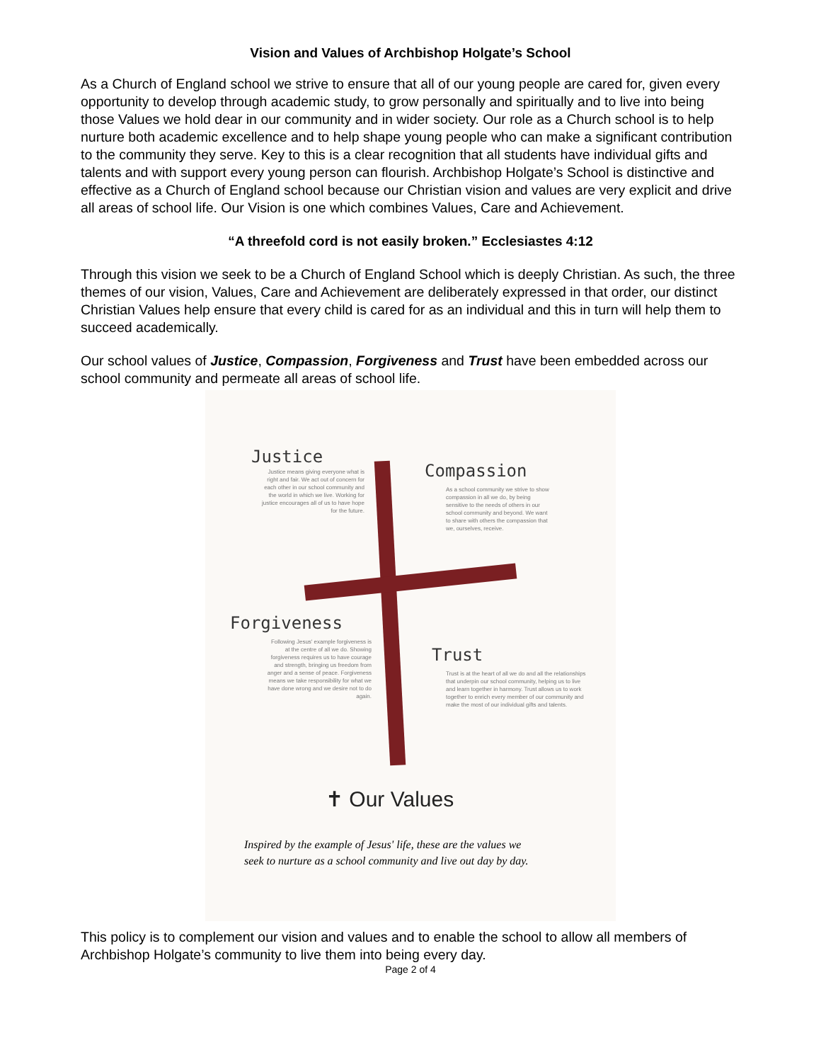Vision and Values of Archbishop Holgate’s School
As a Church of England school we strive to ensure that all of our young people are cared for, given every opportunity to develop through academic study, to grow personally and spiritually and to live into being those Values we hold dear in our community and in wider society. Our role as a Church school is to help nurture both academic excellence and to help shape young people who can make a significant contribution to the community they serve. Key to this is a clear recognition that all students have individual gifts and talents and with support every young person can flourish. Archbishop Holgate’s School is distinctive and effective as a Church of England school because our Christian vision and values are very explicit and drive all areas of school life. Our Vision is one which combines Values, Care and Achievement.
“A threefold cord is not easily broken.” Ecclesiastes 4:12
Through this vision we seek to be a Church of England School which is deeply Christian. As such, the three themes of our vision, Values, Care and Achievement are deliberately expressed in that order, our distinct Christian Values help ensure that every child is cared for as an individual and this in turn will help them to succeed academically.
Our school values of Justice, Compassion, Forgiveness and Trust have been embedded across our school community and permeate all areas of school life.
Justice
Justice means giving everyone what is right and fair. We act out of concern for each other in our school community and the world in which we live. Working for justice encourages all of us to have hope for the future.
Compassion
As a school community we strive to show compassion in all we do, by being sensitive to the needs of others in our school community and beyond. We want to share with others the compassion that we, ourselves, receive.
Forgiveness
Following Jesus' example forgiveness is at the centre of all we do. Showing forgiveness requires us to have courage and strength, bringing us freedom from anger and a sense of peace. Forgiveness means we take responsibility for what we have done wrong and we desire not to do again.
Trust
Trust is at the heart of all we do and all the relationships that underpin our school community, helping us to live and learn together in harmony. Trust allows us to work together to enrich every member of our community and make the most of our individual gifts and talents.
✝ Our Values
Inspired by the example of Jesus' life, these are the values we
seek to nurture as a school community and live out day by day.
This policy is to complement our vision and values and to enable the school to allow all members of Archbishop Holgate’s community to live them into being every day.
Page 2 of 4